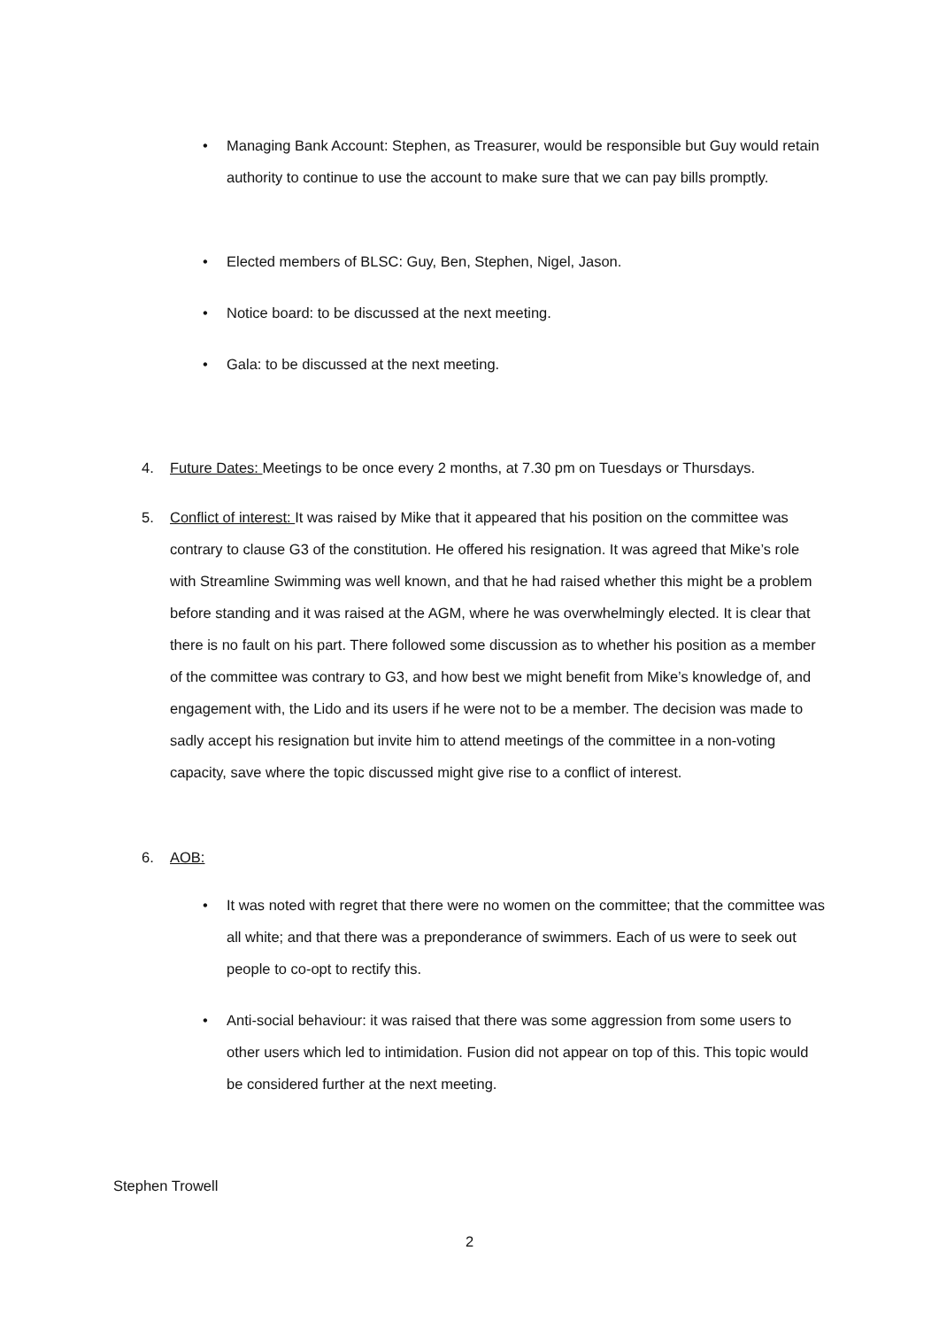• Managing Bank Account: Stephen, as Treasurer, would be responsible but Guy would retain authority to continue to use the account to make sure that we can pay bills promptly.
• Elected members of BLSC: Guy, Ben, Stephen, Nigel, Jason.
• Notice board: to be discussed at the next meeting.
• Gala: to be discussed at the next meeting.
4.
Future Dates: Meetings to be once every 2 months, at 7.30 pm on Tuesdays or Thursdays.
5.
Conflict of interest: It was raised by Mike that it appeared that his position on the committee was contrary to clause G3 of the constitution. He offered his resignation. It was agreed that Mike’s role with Streamline Swimming was well known, and that he had raised whether this might be a problem before standing and it was raised at the AGM, where he was overwhelmingly elected. It is clear that there is no fault on his part. There followed some discussion as to whether his position as a member of the committee was contrary to G3, and how best we might benefit from Mike’s knowledge of, and engagement with, the Lido and its users if he were not to be a member. The decision was made to sadly accept his resignation but invite him to attend meetings of the committee in a non-voting capacity, save where the topic discussed might give rise to a conflict of interest.
6.
AOB:
• It was noted with regret that there were no women on the committee; that the committee was all white; and that there was a preponderance of swimmers. Each of us were to seek out people to co-opt to rectify this.
• Anti-social behaviour: it was raised that there was some aggression from some users to other users which led to intimidation. Fusion did not appear on top of this. This topic would be considered further at the next meeting.
Stephen Trowell
2